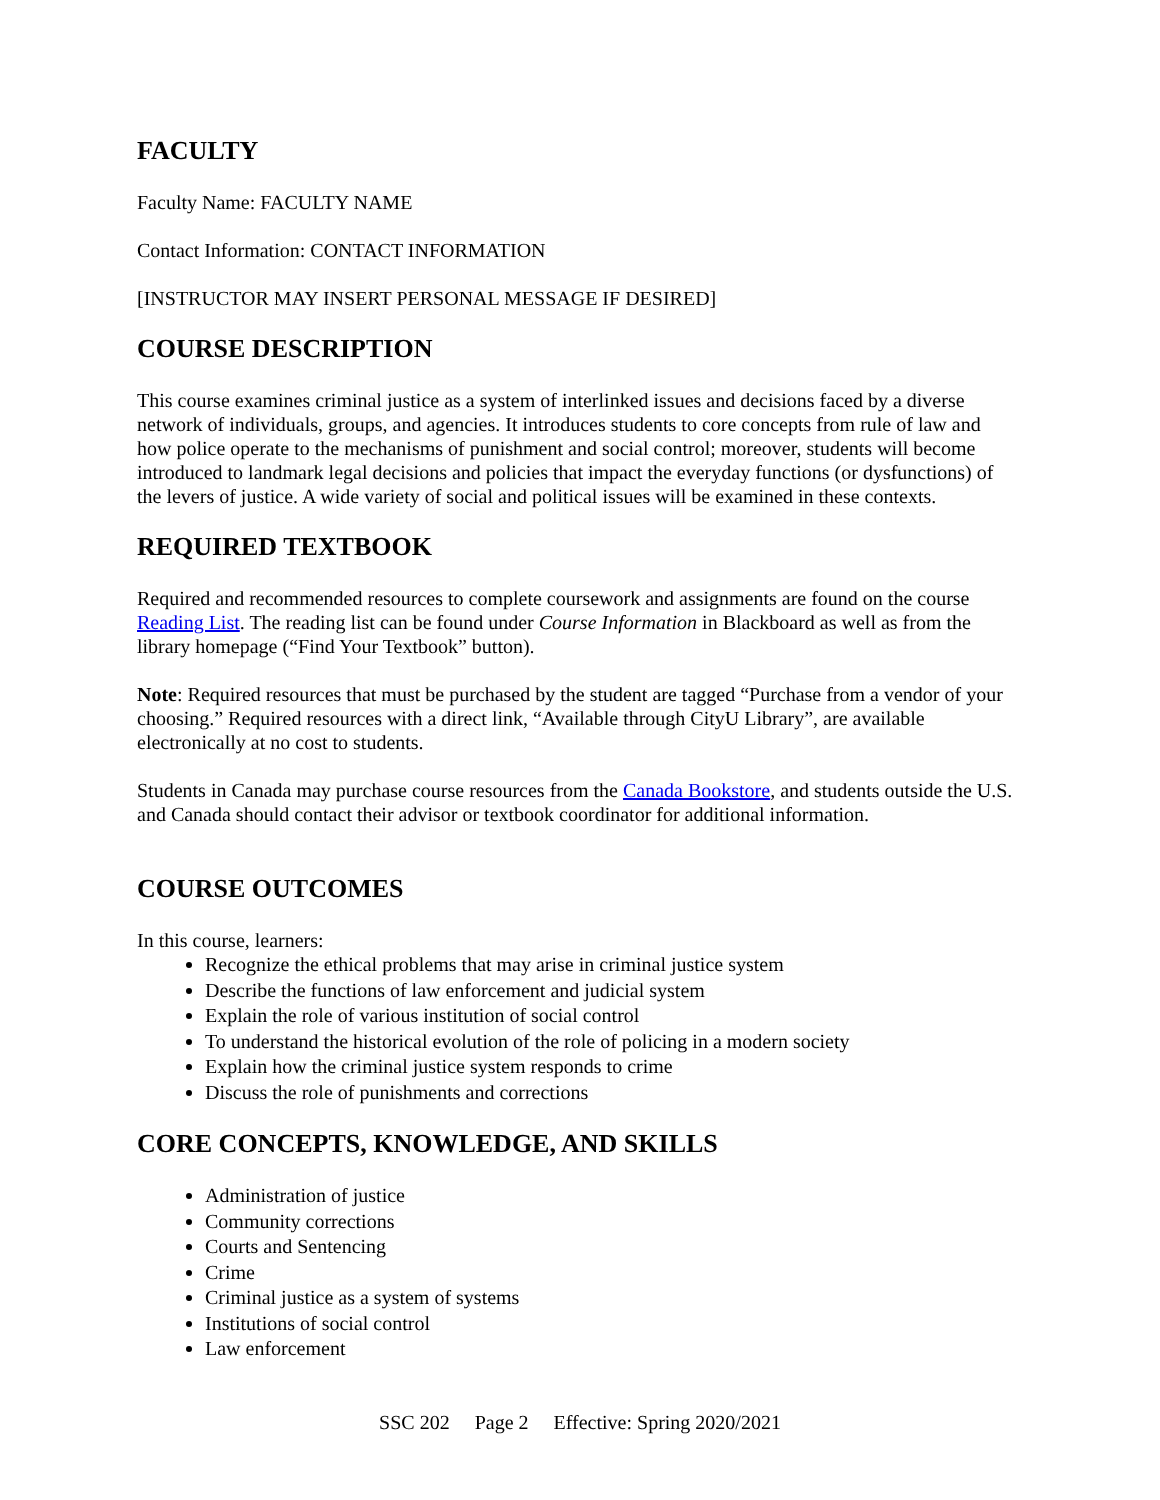FACULTY
Faculty Name: FACULTY NAME
Contact Information: CONTACT INFORMATION
[INSTRUCTOR MAY INSERT PERSONAL MESSAGE IF DESIRED]
COURSE DESCRIPTION
This course examines criminal justice as a system of interlinked issues and decisions faced by a diverse network of individuals, groups, and agencies. It introduces students to core concepts from rule of law and how police operate to the mechanisms of punishment and social control; moreover, students will become introduced to landmark legal decisions and policies that impact the everyday functions (or dysfunctions) of the levers of justice. A wide variety of social and political issues will be examined in these contexts.
REQUIRED TEXTBOOK
Required and recommended resources to complete coursework and assignments are found on the course Reading List. The reading list can be found under Course Information in Blackboard as well as from the library homepage (“Find Your Textbook” button).
Note: Required resources that must be purchased by the student are tagged “Purchase from a vendor of your choosing.” Required resources with a direct link, “Available through CityU Library”, are available electronically at no cost to students.
Students in Canada may purchase course resources from the Canada Bookstore, and students outside the U.S. and Canada should contact their advisor or textbook coordinator for additional information.
COURSE OUTCOMES
In this course, learners:
Recognize the ethical problems that may arise in criminal justice system
Describe the functions of law enforcement and judicial system
Explain the role of various institution of social control
To understand the historical evolution of the role of policing in a modern society
Explain how the criminal justice system responds to crime
Discuss the role of punishments and corrections
CORE CONCEPTS, KNOWLEDGE, AND SKILLS
Administration of justice
Community corrections
Courts and Sentencing
Crime
Criminal justice as a system of systems
Institutions of social control
Law enforcement
SSC 202 Page 2 Effective: Spring 2020/2021